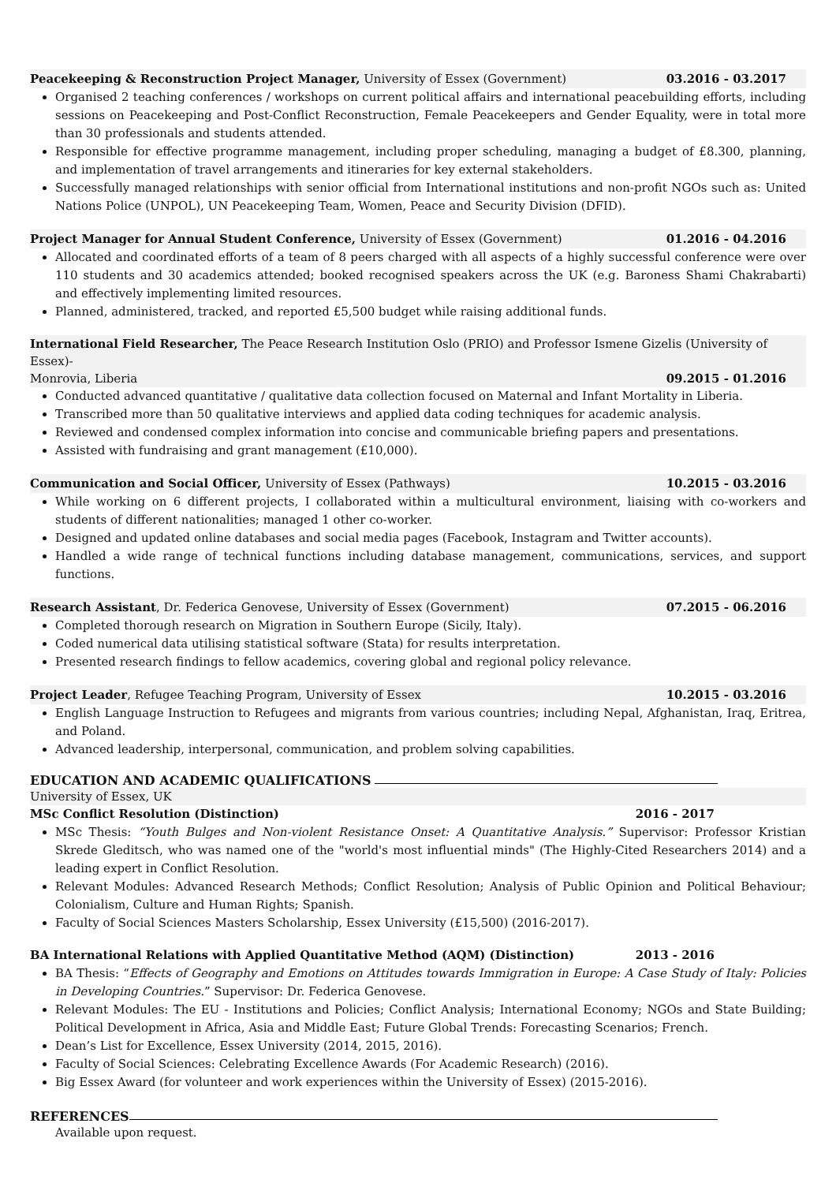Peacekeeping & Reconstruction Project Manager, University of Essex (Government)
03.2016 - 03.2017
Organised 2 teaching conferences / workshops on current political affairs and international peacebuilding efforts, including sessions on Peacekeeping and Post-Conflict Reconstruction, Female Peacekeepers and Gender Equality, were in total more than 30 professionals and students attended.
Responsible for effective programme management, including proper scheduling, managing a budget of £8.300, planning, and implementation of travel arrangements and itineraries for key external stakeholders.
Successfully managed relationships with senior official from International institutions and non-profit NGOs such as: United Nations Police (UNPOL), UN Peacekeeping Team, Women, Peace and Security Division (DFID).
Project Manager for Annual Student Conference, University of Essex (Government)
01.2016 - 04.2016
Allocated and coordinated efforts of a team of 8 peers charged with all aspects of a highly successful conference were over 110 students and 30 academics attended; booked recognised speakers across the UK (e.g. Baroness Shami Chakrabarti) and effectively implementing limited resources.
Planned, administered, tracked, and reported £5,500 budget while raising additional funds.
International Field Researcher, The Peace Research Institution Oslo (PRIO) and Professor Ismene Gizelis (University of Essex)-
Monrovia, Liberia 09.2015 - 01.2016
Conducted advanced quantitative / qualitative data collection focused on Maternal and Infant Mortality in Liberia.
Transcribed more than 50 qualitative interviews and applied data coding techniques for academic analysis.
Reviewed and condensed complex information into concise and communicable briefing papers and presentations.
Assisted with fundraising and grant management (£10,000).
Communication and Social Officer, University of Essex (Pathways)
10.2015 - 03.2016
While working on 6 different projects, I collaborated within a multicultural environment, liaising with co-workers and students of different nationalities; managed 1 other co-worker.
Designed and updated online databases and social media pages (Facebook, Instagram and Twitter accounts).
Handled a wide range of technical functions including database management, communications, services, and support functions.
Research Assistant, Dr. Federica Genovese, University of Essex (Government)
07.2015 - 06.2016
Completed thorough research on Migration in Southern Europe (Sicily, Italy).
Coded numerical data utilising statistical software (Stata) for results interpretation.
Presented research findings to fellow academics, covering global and regional policy relevance.
Project Leader, Refugee Teaching Program, University of Essex
10.2015 - 03.2016
English Language Instruction to Refugees and migrants from various countries; including Nepal, Afghanistan, Iraq, Eritrea, and Poland.
Advanced leadership, interpersonal, communication, and problem solving capabilities.
EDUCATION AND ACADEMIC QUALIFICATIONS
University of Essex, UK
MSc Conflict Resolution (Distinction) 2016 - 2017
MSc Thesis: “Youth Bulges and Non-violent Resistance Onset: A Quantitative Analysis.” Supervisor: Professor Kristian Skrede Gleditsch, who was named one of the "world's most influential minds" (The Highly-Cited Researchers 2014) and a leading expert in Conflict Resolution.
Relevant Modules: Advanced Research Methods; Conflict Resolution; Analysis of Public Opinion and Political Behaviour; Colonialism, Culture and Human Rights; Spanish.
Faculty of Social Sciences Masters Scholarship, Essex University (£15,500) (2016-2017).
BA International Relations with Applied Quantitative Method (AQM) (Distinction) 2013 - 2016
BA Thesis: “Effects of Geography and Emotions on Attitudes towards Immigration in Europe: A Case Study of Italy: Policies in Developing Countries.” Supervisor: Dr. Federica Genovese.
Relevant Modules: The EU - Institutions and Policies; Conflict Analysis; International Economy; NGOs and State Building; Political Development in Africa, Asia and Middle East; Future Global Trends: Forecasting Scenarios; French.
Dean’s List for Excellence, Essex University (2014, 2015, 2016).
Faculty of Social Sciences: Celebrating Excellence Awards (For Academic Research) (2016).
Big Essex Award (for volunteer and work experiences within the University of Essex) (2015-2016).
REFERENCES
Available upon request.